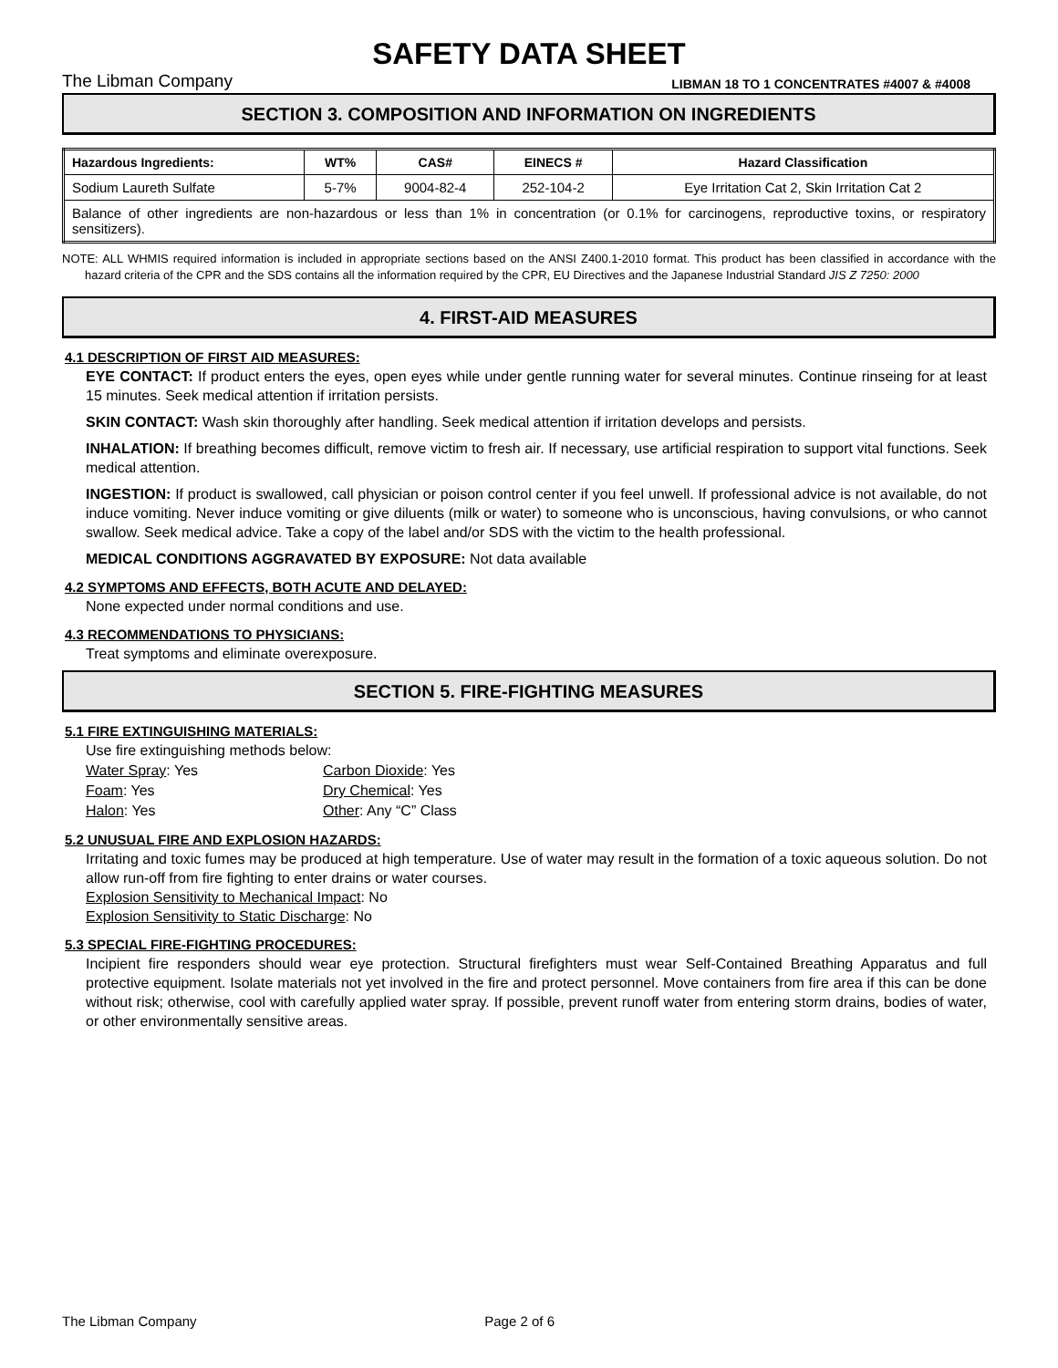SAFETY DATA SHEET
The Libman Company LIBMAN 18 TO 1 CONCENTRATES #4007 & #4008
SECTION 3. COMPOSITION AND INFORMATION ON INGREDIENTS
| Hazardous Ingredients: | WT% | CAS# | EINECS # | Hazard Classification |
| --- | --- | --- | --- | --- |
| Sodium Laureth Sulfate | 5-7% | 9004-82-4 | 252-104-2 | Eye Irritation Cat 2, Skin Irritation Cat 2 |
| Balance of other ingredients are non-hazardous or less than 1% in concentration (or 0.1% for carcinogens, reproductive toxins, or respiratory sensitizers). | | | | |
NOTE: ALL WHMIS required information is included in appropriate sections based on the ANSI Z400.1-2010 format. This product has been classified in accordance with the hazard criteria of the CPR and the SDS contains all the information required by the CPR, EU Directives and the Japanese Industrial Standard JIS Z 7250: 2000
4. FIRST-AID MEASURES
4.1 DESCRIPTION OF FIRST AID MEASURES:
EYE CONTACT: If product enters the eyes, open eyes while under gentle running water for several minutes. Continue rinseing for at least 15 minutes. Seek medical attention if irritation persists.
SKIN CONTACT: Wash skin thoroughly after handling. Seek medical attention if irritation develops and persists.
INHALATION: If breathing becomes difficult, remove victim to fresh air. If necessary, use artificial respiration to support vital functions. Seek medical attention.
INGESTION: If product is swallowed, call physician or poison control center if you feel unwell. If professional advice is not available, do not induce vomiting. Never induce vomiting or give diluents (milk or water) to someone who is unconscious, having convulsions, or who cannot swallow. Seek medical advice. Take a copy of the label and/or SDS with the victim to the health professional.
MEDICAL CONDITIONS AGGRAVATED BY EXPOSURE: Not data available
4.2 SYMPTOMS AND EFFECTS, BOTH ACUTE AND DELAYED:
None expected under normal conditions and use.
4.3 RECOMMENDATIONS TO PHYSICIANS:
Treat symptoms and eliminate overexposure.
SECTION 5. FIRE-FIGHTING MEASURES
5.1 FIRE EXTINGUISHING MATERIALS:
Use fire extinguishing methods below: Water Spray: Yes Carbon Dioxide: Yes Foam: Yes Dry Chemical: Yes Halon: Yes Other: Any “C” Class
5.2 UNUSUAL FIRE AND EXPLOSION HAZARDS:
Irritating and toxic fumes may be produced at high temperature. Use of water may result in the formation of a toxic aqueous solution. Do not allow run-off from fire fighting to enter drains or water courses.
Explosion Sensitivity to Mechanical Impact: No
Explosion Sensitivity to Static Discharge: No
5.3 SPECIAL FIRE-FIGHTING PROCEDURES:
Incipient fire responders should wear eye protection. Structural firefighters must wear Self-Contained Breathing Apparatus and full protective equipment. Isolate materials not yet involved in the fire and protect personnel. Move containers from fire area if this can be done without risk; otherwise, cool with carefully applied water spray. If possible, prevent runoff water from entering storm drains, bodies of water, or other environmentally sensitive areas.
The Libman Company Page 2 of 6